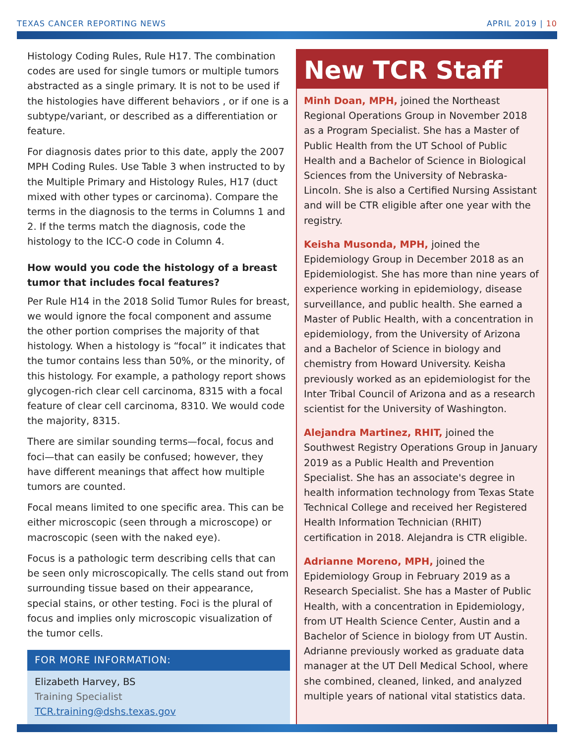TEXAS CANCER REPORTING NEWS APRIL 2019 | 10
Histology Coding Rules, Rule H17. The combination codes are used for single tumors or multiple tumors abstracted as a single primary. It is not to be used if the histologies have different behaviors , or if one is a subtype/variant, or described as a differentiation or feature.
For diagnosis dates prior to this date, apply the 2007 MPH Coding Rules. Use Table 3 when instructed to by the Multiple Primary and Histology Rules, H17 (duct mixed with other types or carcinoma). Compare the terms in the diagnosis to the terms in Columns 1 and 2. If the terms match the diagnosis, code the histology to the ICC-O code in Column 4.
How would you code the histology of a breast tumor that includes focal features?
Per Rule H14 in the 2018 Solid Tumor Rules for breast, we would ignore the focal component and assume the other portion comprises the majority of that histology. When a histology is “focal” it indicates that the tumor contains less than 50%, or the minority, of this histology. For example, a pathology report shows glycogen-rich clear cell carcinoma, 8315 with a focal feature of clear cell carcinoma, 8310. We would code the majority, 8315.
There are similar sounding terms—focal, focus and foci—that can easily be confused; however, they have different meanings that affect how multiple tumors are counted.
Focal means limited to one specific area. This can be either microscopic (seen through a microscope) or macroscopic (seen with the naked eye).
Focus is a pathologic term describing cells that can be seen only microscopically. The cells stand out from surrounding tissue based on their appearance, special stains, or other testing. Foci is the plural of focus and implies only microscopic visualization of the tumor cells.
FOR MORE INFORMATION:
Elizabeth Harvey, BS
Training Specialist
TCR.training@dshs.texas.gov
New TCR Staff
Minh Doan, MPH, joined the Northeast Regional Operations Group in November 2018 as a Program Specialist. She has a Master of Public Health from the UT School of Public Health and a Bachelor of Science in Biological Sciences from the University of Nebraska-Lincoln. She is also a Certified Nursing Assistant and will be CTR eligible after one year with the registry.
Keisha Musonda, MPH, joined the Epidemiology Group in December 2018 as an Epidemiologist. She has more than nine years of experience working in epidemiology, disease surveillance, and public health. She earned a Master of Public Health, with a concentration in epidemiology, from the University of Arizona and a Bachelor of Science in biology and chemistry from Howard University. Keisha previously worked as an epidemiologist for the Inter Tribal Council of Arizona and as a research scientist for the University of Washington.
Alejandra Martinez, RHIT, joined the Southwest Registry Operations Group in January 2019 as a Public Health and Prevention Specialist. She has an associate's degree in health information technology from Texas State Technical College and received her Registered Health Information Technician (RHIT) certification in 2018. Alejandra is CTR eligible.
Adrianne Moreno, MPH, joined the Epidemiology Group in February 2019 as a Research Specialist. She has a Master of Public Health, with a concentration in Epidemiology, from UT Health Science Center, Austin and a Bachelor of Science in biology from UT Austin. Adrianne previously worked as graduate data manager at the UT Dell Medical School, where she combined, cleaned, linked, and analyzed multiple years of national vital statistics data.